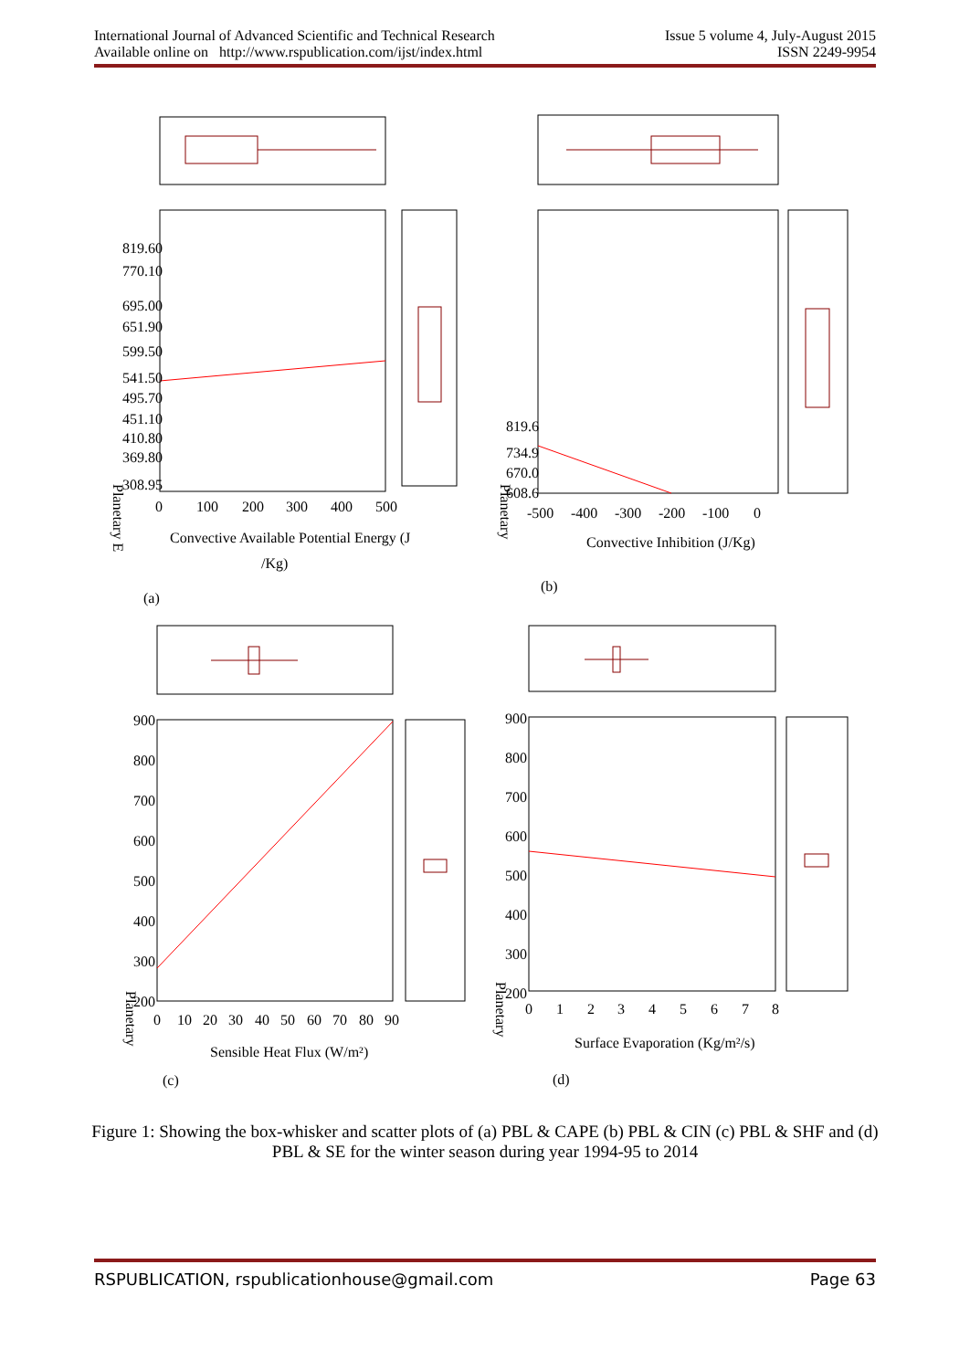International Journal of Advanced Scientific and Technical Research
Available online on http://www.rspublication.com/ijst/index.html
Issue 5 volume 4, July-August 2015
ISSN 2249-9954
819.60
770.10
695.00
651.90
599.50
541.50
495.70
451.10
410.80
369.80
308.95
0
100
200
300
400
500
Convective Available Potential Energy (J
/Kg)
(a)
819.6
734.9
670.0
608.6
-500
-400
-300
-200
-100
0
Convective Inhibition (J/Kg)
(b)
900
800
700
600
500
400
300
200
0
10
20
30
40
50
60
70
80
90
Sensible Heat Flux (W/m²)
(c)
900
800
700
600
500
400
300
200
0
1
2
3
4
5
6
7
8
Surface Evaporation (Kg/m²/s)
(d)
Planetary E
Planetary
Planetary
Planetary
Figure 1: Showing the box-whisker and scatter plots of (a) PBL & CAPE (b) PBL & CIN (c) PBL & SHF and (d) PBL & SE for the winter season during year 1994-95 to 2014
RSPUBLICATION, rspublicationhouse@gmail.com Page 63